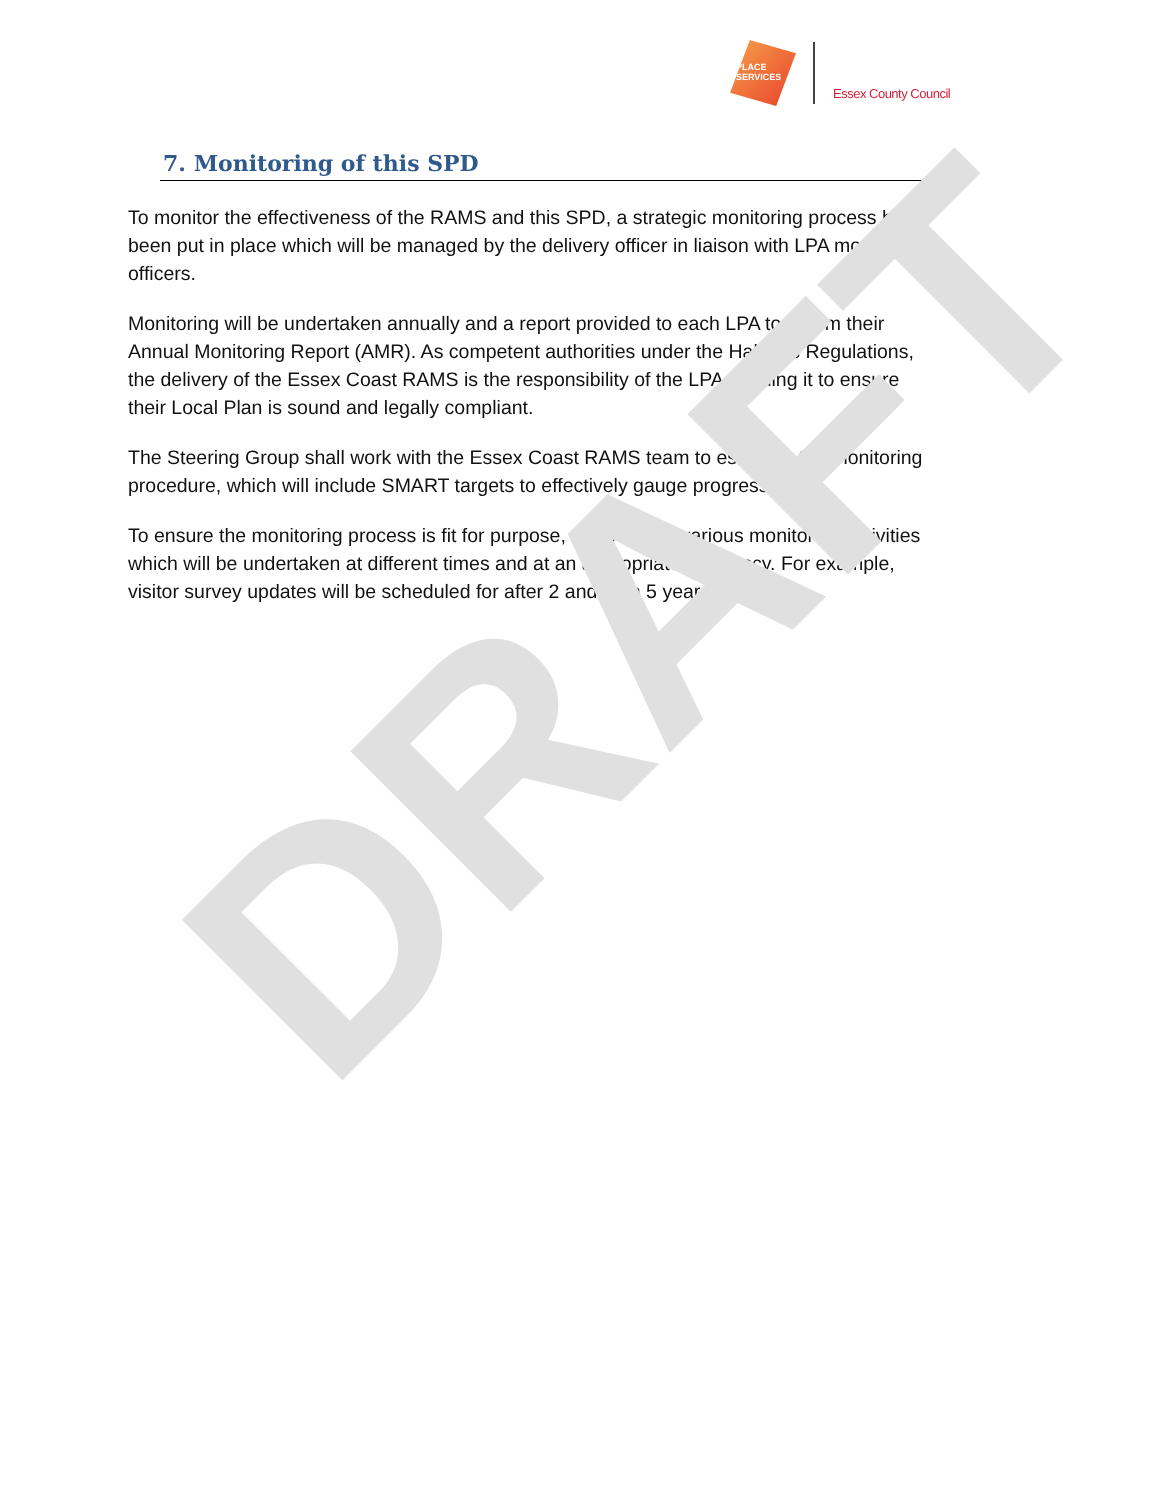PLACE
SERVICES
Essex County Council
7. Monitoring of this SPD
To monitor the effectiveness of the RAMS and this SPD, a strategic monitoring process has been put in place which will be managed by the delivery officer in liaison with LPA monitoring officers.
Monitoring will be undertaken annually and a report provided to each LPA to inform their Annual Monitoring Report (AMR). As competent authorities under the Habitats Regulations, the delivery of the Essex Coast RAMS is the responsibility of the LPA needing it to ensure their Local Plan is sound and legally compliant.
The Steering Group shall work with the Essex Coast RAMS team to establish the monitoring procedure, which will include SMART targets to effectively gauge progress.
To ensure the monitoring process is fit for purpose, there will be various monitoring activities which will be undertaken at different times and at an appropriate frequency. For example, visitor survey updates will be scheduled for after 2 and then 5 years.
DRAFT